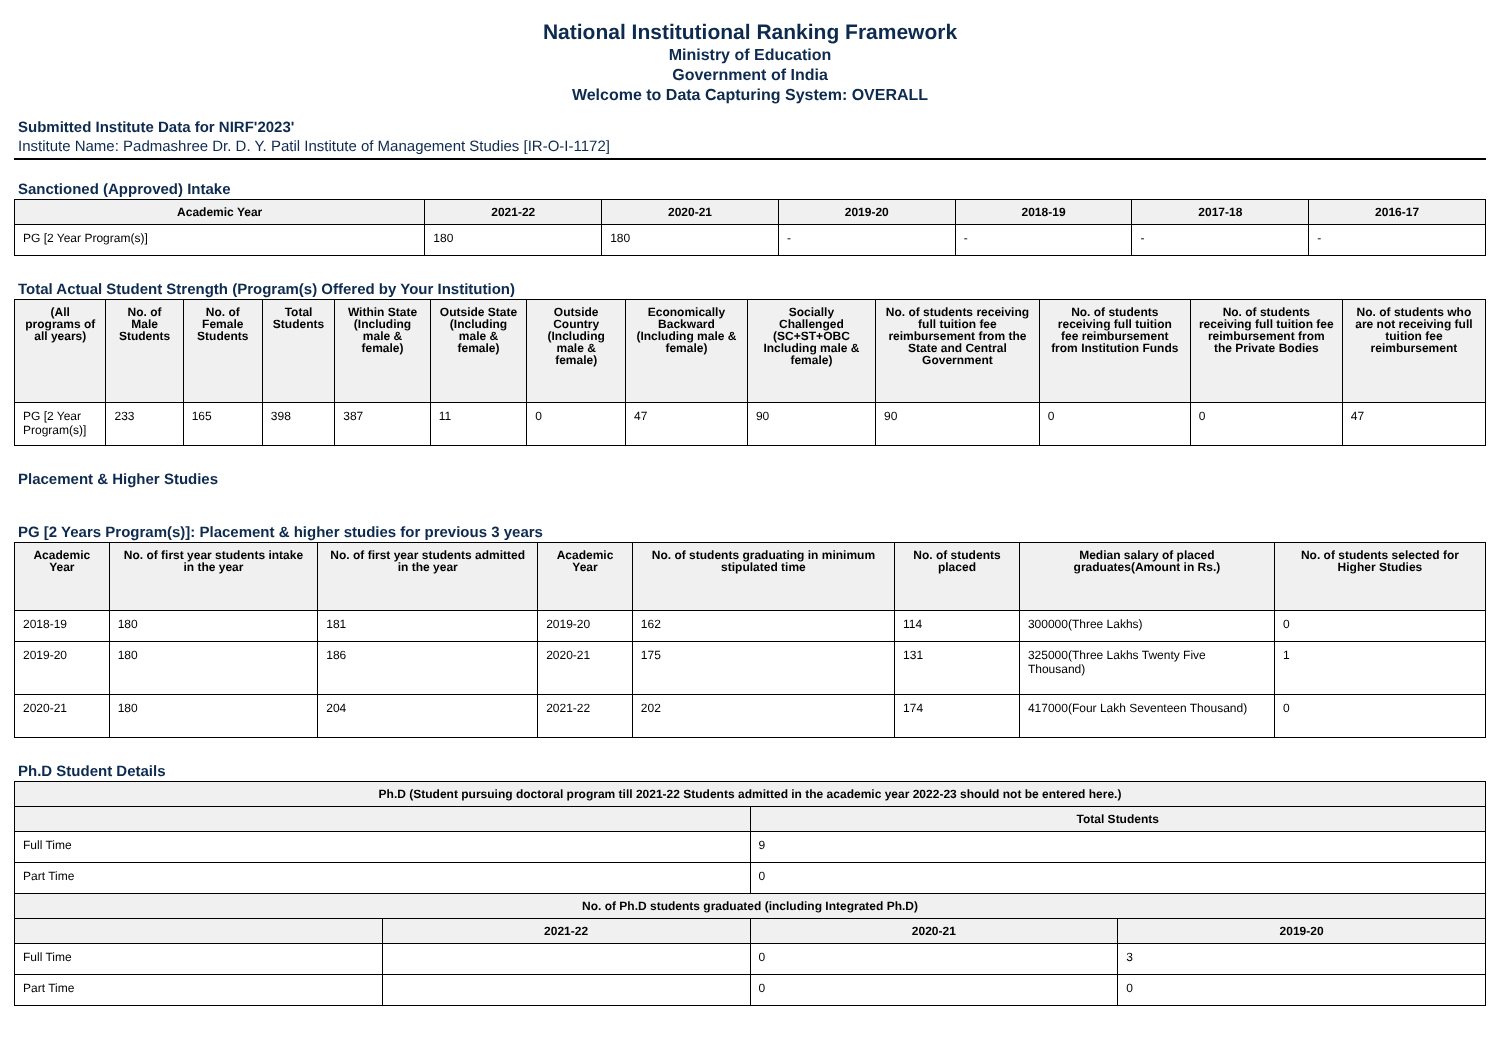National Institutional Ranking Framework
Ministry of Education
Government of India
Welcome to Data Capturing System: OVERALL
Submitted Institute Data for NIRF'2023'
Institute Name: Padmashree Dr. D. Y. Patil Institute of Management Studies [IR-O-I-1172]
Sanctioned (Approved) Intake
| Academic Year | 2021-22 | 2020-21 | 2019-20 | 2018-19 | 2017-18 | 2016-17 |
| --- | --- | --- | --- | --- | --- | --- |
| PG [2 Year Program(s)] | 180 | 180 | - | - | - | - |
Total Actual Student Strength (Program(s) Offered by Your Institution)
| (All programs of all years) | No. of Male Students | No. of Female Students | Total Students | Within State (Including male & female) | Outside State (Including male & female) | Outside Country (Including male & female) | Economically Backward (Including male & female) | Socially Challenged (SC+ST+OBC Including male & female) | No. of students receiving full tuition fee reimbursement from the State and Central Government | No. of students receiving full tuition fee reimbursement from Institution Funds | No. of students receiving full tuition fee reimbursement from the Private Bodies | No. of students who are not receiving full tuition fee reimbursement |
| --- | --- | --- | --- | --- | --- | --- | --- | --- | --- | --- | --- | --- |
| PG [2 Year Program(s)] | 233 | 165 | 398 | 387 | 11 | 0 | 47 | 90 | 90 | 0 | 0 | 47 |
Placement & Higher Studies
PG [2 Years Program(s)]: Placement & higher studies for previous 3 years
| Academic Year | No. of first year students intake in the year | No. of first year students admitted in the year | Academic Year | No. of students graduating in minimum stipulated time | No. of students placed | Median salary of placed graduates(Amount in Rs.) | No. of students selected for Higher Studies |
| --- | --- | --- | --- | --- | --- | --- | --- |
| 2018-19 | 180 | 181 | 2019-20 | 162 | 114 | 300000(Three Lakhs) | 0 |
| 2019-20 | 180 | 186 | 2020-21 | 175 | 131 | 325000(Three Lakhs Twenty Five Thousand) | 1 |
| 2020-21 | 180 | 204 | 2021-22 | 202 | 174 | 417000(Four Lakh Seventeen Thousand) | 0 |
Ph.D Student Details
| Ph.D (Student pursuing doctoral program till 2021-22 Students admitted in the academic year 2022-23 should not be entered here.) | |
| --- | --- |
| | Total Students |
| Full Time | 9 |
| Part Time | 0 |
| No. of Ph.D students graduated (including Integrated Ph.D) | | | |
| --- | --- | --- | --- |
| | 2021-22 | 2020-21 | 2019-20 |
| Full Time | | 0 | 3 |
| Part Time | | 0 | 0 |